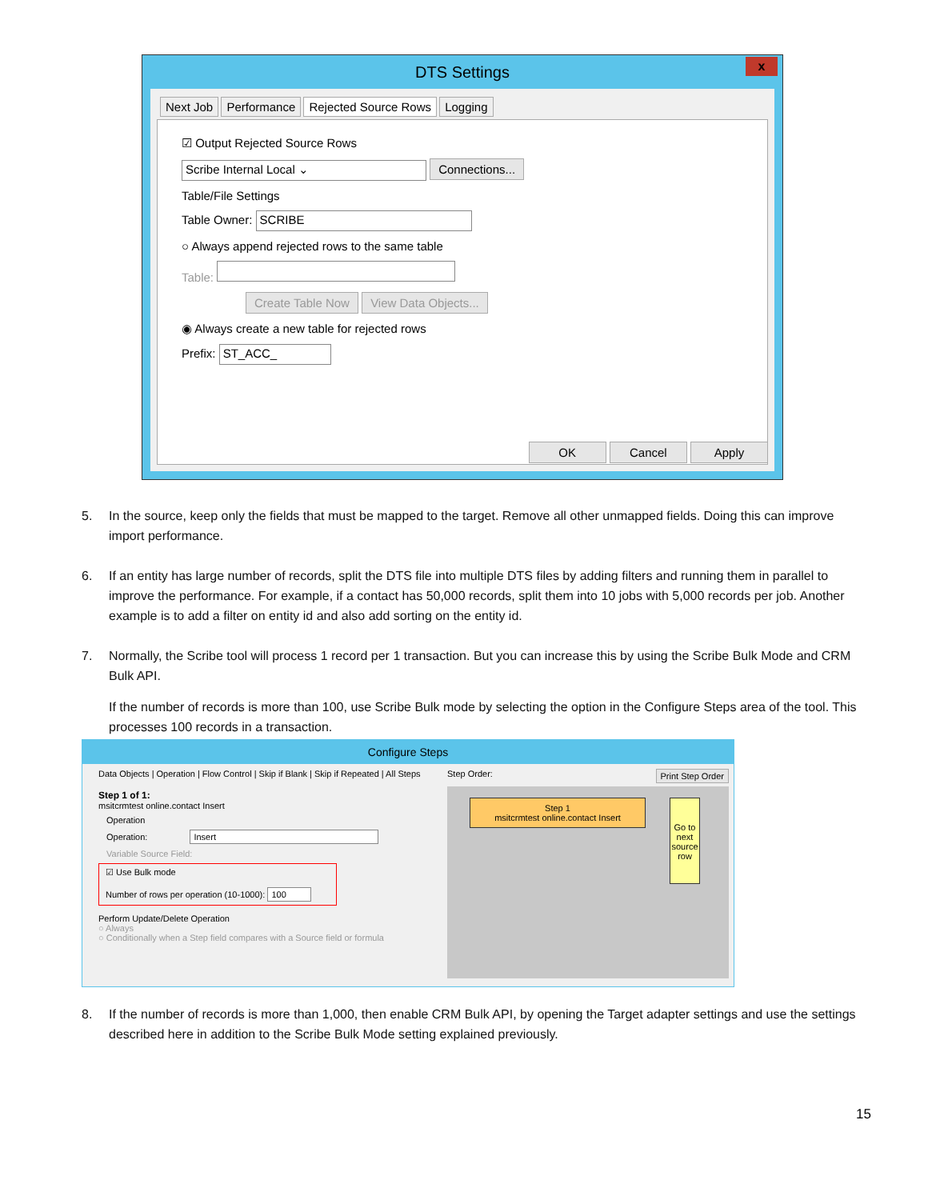DTS Settings
x
Next Job Performance Rejected Source Rows Logging
☑ Output Rejected Source Rows
Scribe Internal Local ⌄ Connections...
Table/File Settings
Table Owner: SCRIBE
○ Always append rejected rows to the same table
Table:
Create Table Now View Data Objects...
◉ Always create a new table for rejected rows
Prefix: ST_ACC_
OK Cancel Apply
5. In the source, keep only the fields that must be mapped to the target. Remove all other unmapped fields. Doing this can improve import performance.
6. If an entity has large number of records, split the DTS file into multiple DTS files by adding filters and running them in parallel to improve the performance. For example, if a contact has 50,000 records, split them into 10 jobs with 5,000 records per job. Another example is to add a filter on entity id and also add sorting on the entity id.
7. Normally, the Scribe tool will process 1 record per 1 transaction. But you can increase this by using the Scribe Bulk Mode and CRM Bulk API.
If the number of records is more than 100, use Scribe Bulk mode by selecting the option in the Configure Steps area of the tool. This processes 100 records in a transaction.
Configure Steps
Data Objects | Operation | Flow Control | Skip if Blank | Skip if Repeated | All Steps
Step 1 of 1:
msitcrmtest online.contact Insert
Operation
Operation: Insert
Variable Source Field:
☑ Use Bulk mode
Number of rows per operation (10-1000): 100
Perform Update/Delete Operation
○ Always
○ Conditionally when a Step field compares with a Source field or formula
Step Order: Print Step Order
Step 1
msitcrmtest online.contact Insert
Go to next source row
8. If the number of records is more than 1,000, then enable CRM Bulk API, by opening the Target adapter settings and use the settings described here in addition to the Scribe Bulk Mode setting explained previously.
15